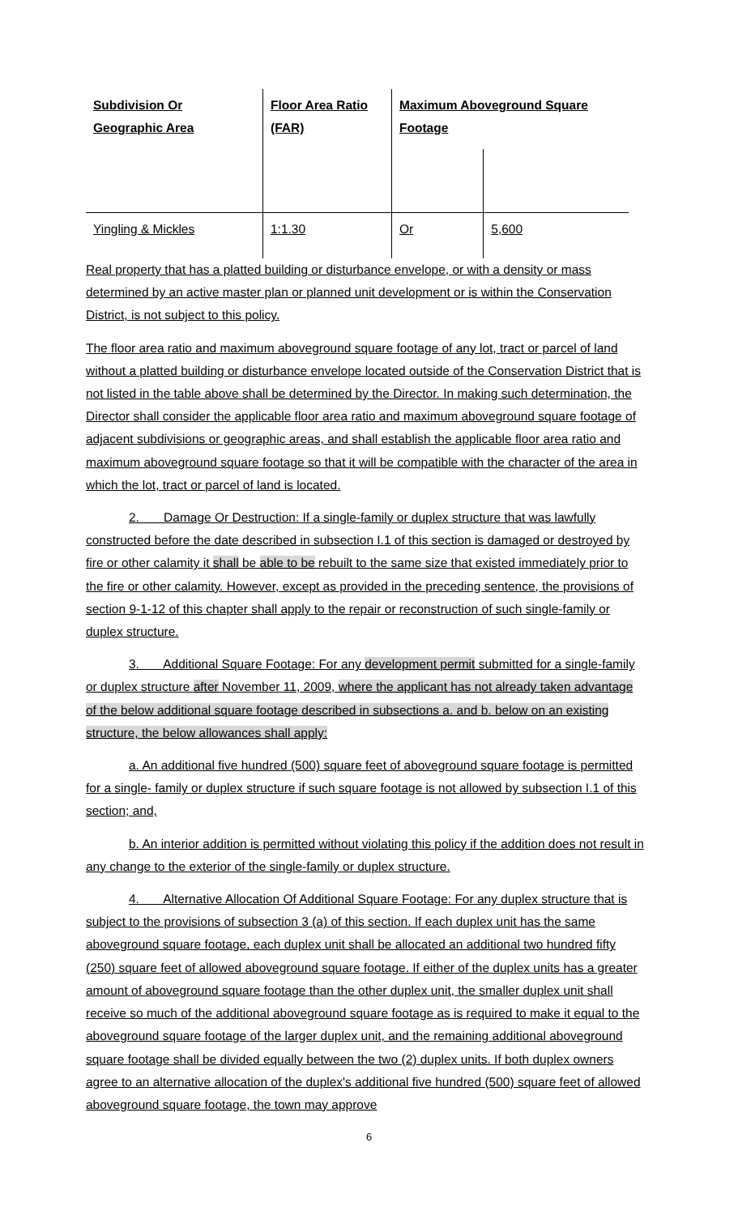| Subdivision Or Geographic Area | Floor Area Ratio (FAR) | Maximum Aboveground Square Footage | |
| --- | --- | --- | --- |
| Yingling & Mickles | 1:1.30 | Or | 5,600 |
Real property that has a platted building or disturbance envelope, or with a density or mass determined by an active master plan or planned unit development or is within the Conservation District, is not subject to this policy.
The floor area ratio and maximum aboveground square footage of any lot, tract or parcel of land without a platted building or disturbance envelope located outside of the Conservation District that is not listed in the table above shall be determined by the Director. In making such determination, the Director shall consider the applicable floor area ratio and maximum aboveground square footage of adjacent subdivisions or geographic areas, and shall establish the applicable floor area ratio and maximum aboveground square footage so that it will be compatible with the character of the area in which the lot, tract or parcel of land is located.
2. Damage Or Destruction: If a single-family or duplex structure that was lawfully constructed before the date described in subsection I.1 of this section is damaged or destroyed by fire or other calamity it shall be able to be rebuilt to the same size that existed immediately prior to the fire or other calamity. However, except as provided in the preceding sentence, the provisions of section 9-1-12 of this chapter shall apply to the repair or reconstruction of such single-family or duplex structure.
3. Additional Square Footage: For any development permit submitted for a single-family or duplex structure after November 11, 2009, where the applicant has not already taken advantage of the below additional square footage described in subsections a. and b. below on an existing structure, the below allowances shall apply:
a. An additional five hundred (500) square feet of aboveground square footage is permitted for a single- family or duplex structure if such square footage is not allowed by subsection I.1 of this section; and,
b. An interior addition is permitted without violating this policy if the addition does not result in any change to the exterior of the single-family or duplex structure.
4. Alternative Allocation Of Additional Square Footage: For any duplex structure that is subject to the provisions of subsection 3 (a) of this section. If each duplex unit has the same aboveground square footage, each duplex unit shall be allocated an additional two hundred fifty (250) square feet of allowed aboveground square footage. If either of the duplex units has a greater amount of aboveground square footage than the other duplex unit, the smaller duplex unit shall receive so much of the additional aboveground square footage as is required to make it equal to the aboveground square footage of the larger duplex unit, and the remaining additional aboveground square footage shall be divided equally between the two (2) duplex units. If both duplex owners agree to an alternative allocation of the duplex's additional five hundred (500) square feet of allowed aboveground square footage, the town may approve
6